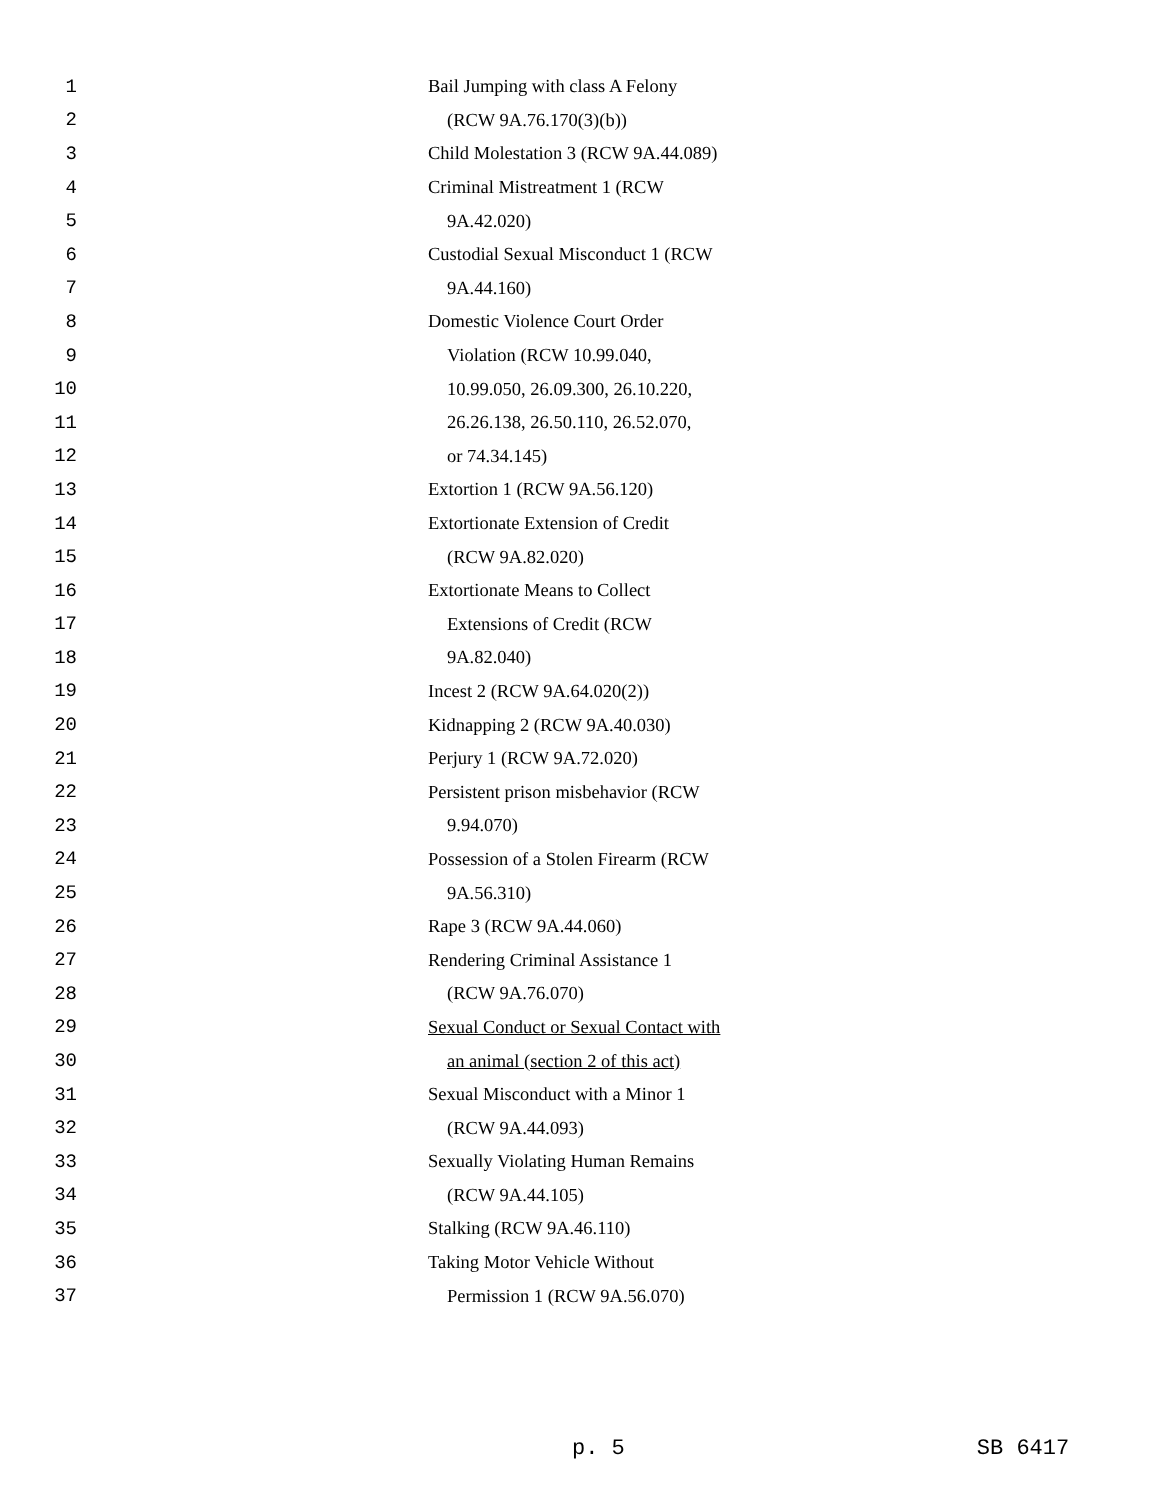1 Bail Jumping with class A Felony
2 (RCW 9A.76.170(3)(b))
3 Child Molestation 3 (RCW 9A.44.089)
4 Criminal Mistreatment 1 (RCW
5 9A.42.020)
6 Custodial Sexual Misconduct 1 (RCW
7 9A.44.160)
8 Domestic Violence Court Order
9 Violation (RCW 10.99.040,
10 10.99.050, 26.09.300, 26.10.220,
11 26.26.138, 26.50.110, 26.52.070,
12 or 74.34.145)
13 Extortion 1 (RCW 9A.56.120)
14 Extortionate Extension of Credit
15 (RCW 9A.82.020)
16 Extortionate Means to Collect
17 Extensions of Credit (RCW
18 9A.82.040)
19 Incest 2 (RCW 9A.64.020(2))
20 Kidnapping 2 (RCW 9A.40.030)
21 Perjury 1 (RCW 9A.72.020)
22 Persistent prison misbehavior (RCW
23 9.94.070)
24 Possession of a Stolen Firearm (RCW
25 9A.56.310)
26 Rape 3 (RCW 9A.44.060)
27 Rendering Criminal Assistance 1
28 (RCW 9A.76.070)
29 Sexual Conduct or Sexual Contact with
30 an animal (section 2 of this act)
31 Sexual Misconduct with a Minor 1
32 (RCW 9A.44.093)
33 Sexually Violating Human Remains
34 (RCW 9A.44.105)
35 Stalking (RCW 9A.46.110)
36 Taking Motor Vehicle Without
37 Permission 1 (RCW 9A.56.070)
p. 5 SB 6417